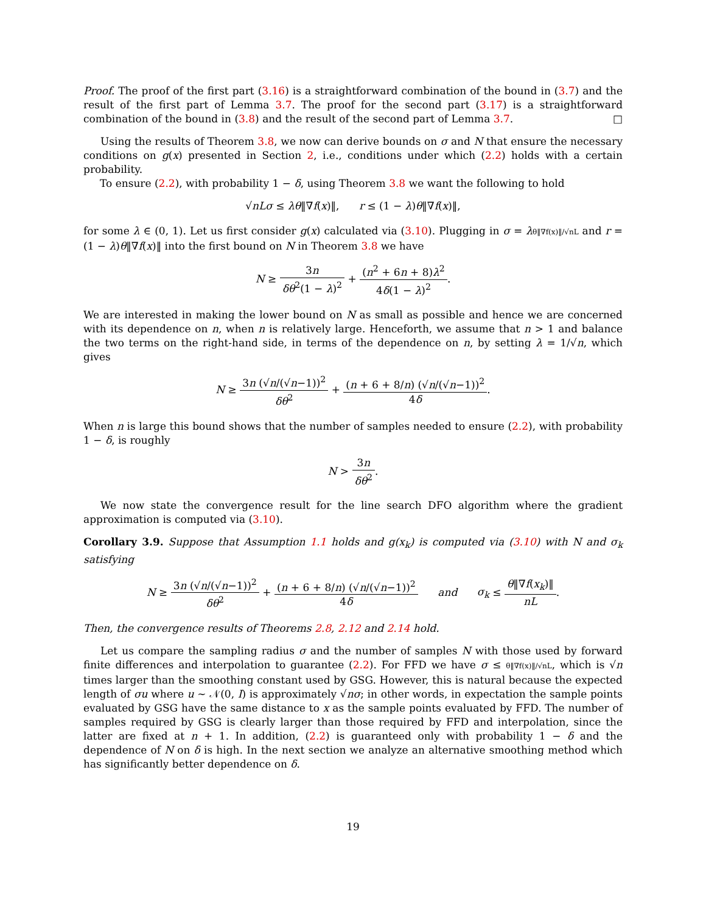Proof. The proof of the first part (3.16) is a straightforward combination of the bound in (3.7) and the result of the first part of Lemma 3.7. The proof for the second part (3.17) is a straightforward combination of the bound in (3.8) and the result of the second part of Lemma 3.7. □
Using the results of Theorem 3.8, we now can derive bounds on σ and N that ensure the necessary conditions on g(x) presented in Section 2, i.e., conditions under which (2.2) holds with a certain probability.
To ensure (2.2), with probability 1 − δ, using Theorem 3.8 we want the following to hold
√nLσ ≤ λθ‖∇f(x)‖, r ≤ (1 − λ)θ‖∇f(x)‖,
for some λ ∈ (0, 1). Let us first consider g(x) calculated via (3.10). Plugging in σ = λθ‖∇f(x)‖/√nL and r = (1 − λ)θ‖∇f(x)‖ into the first bound on N in Theorem 3.8 we have
N ≥ 3n δθ<sup>2</sup>(1 − λ)<sup>2</sup> + (n<sup>2</sup> + 6n + 8)λ<sup>2</sup> 4δ(1 − λ)<sup>2</sup>.
We are interested in making the lower bound on N as small as possible and hence we are concerned with its dependence on n, when n is relatively large. Henceforth, we assume that n > 1 and balance the two terms on the right-hand side, in terms of the dependence on n, by setting λ = 1/√n, which gives
N ≥ 3n (√n/(√n−1))<sup>2</sup> δθ<sup>2</sup> + (n + 6 + 8/n) (√n/(√n−1))<sup>2</sup> 4δ.
When n is large this bound shows that the number of samples needed to ensure (2.2), with probability 1 − δ, is roughly
N > 3n δθ<sup>2</sup>.
We now state the convergence result for the line search DFO algorithm where the gradient approximation is computed via (3.10).
Corollary 3.9. Suppose that Assumption 1.1 holds and g(x<sub>k</sub>) is computed via (3.10) with N and σ<sub>k</sub> satisfying
N ≥ 3n (√n/(√n−1))<sup>2</sup> δθ<sup>2</sup> + (n + 6 + 8/n) (√n/(√n−1))<sup>2</sup> 4δ and σ<sub>k</sub> ≤ θ‖∇f(x<sub>k</sub>)‖ nL.
Then, the convergence results of Theorems 2.8, 2.12 and 2.14 hold.
Let us compare the sampling radius σ and the number of samples N with those used by forward finite differences and interpolation to guarantee (2.2). For FFD we have σ ≤ θ‖∇f(x)‖/√nL, which is √n times larger than the smoothing constant used by GSG. However, this is natural because the expected length of σu where u ∼ 𝒩(0, I) is approximately √nσ; in other words, in expectation the sample points evaluated by GSG have the same distance to x as the sample points evaluated by FFD. The number of samples required by GSG is clearly larger than those required by FFD and interpolation, since the latter are fixed at n + 1. In addition, (2.2) is guaranteed only with probability 1 − δ and the dependence of N on δ is high. In the next section we analyze an alternative smoothing method which has significantly better dependence on δ.
19